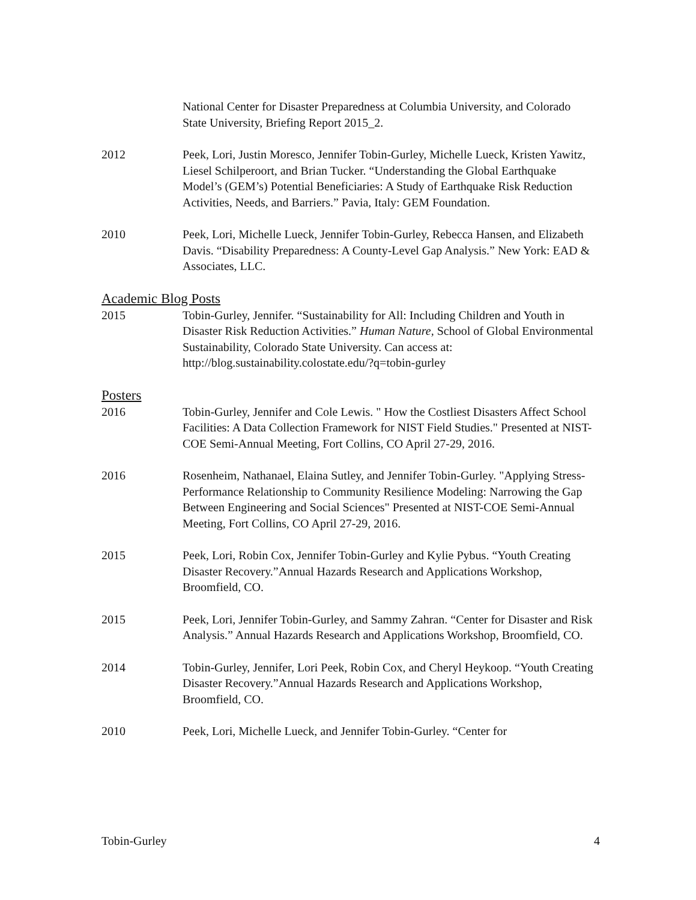National Center for Disaster Preparedness at Columbia University, and Colorado State University, Briefing Report 2015_2.
2012 Peek, Lori, Justin Moresco, Jennifer Tobin-Gurley, Michelle Lueck, Kristen Yawitz, Liesel Schilperoort, and Brian Tucker. “Understanding the Global Earthquake Model’s (GEM’s) Potential Beneficiaries: A Study of Earthquake Risk Reduction Activities, Needs, and Barriers.” Pavia, Italy: GEM Foundation.
2010 Peek, Lori, Michelle Lueck, Jennifer Tobin-Gurley, Rebecca Hansen, and Elizabeth Davis. “Disability Preparedness: A County-Level Gap Analysis.” New York: EAD & Associates, LLC.
Academic Blog Posts
2015 Tobin-Gurley, Jennifer. “Sustainability for All: Including Children and Youth in Disaster Risk Reduction Activities.” Human Nature, School of Global Environmental Sustainability, Colorado State University. Can access at: http://blog.sustainability.colostate.edu/?q=tobin-gurley
Posters
2016 Tobin-Gurley, Jennifer and Cole Lewis. " How the Costliest Disasters Affect School Facilities: A Data Collection Framework for NIST Field Studies." Presented at NIST-COE Semi-Annual Meeting, Fort Collins, CO April 27-29, 2016.
2016 Rosenheim, Nathanael, Elaina Sutley, and Jennifer Tobin-Gurley. "Applying Stress-Performance Relationship to Community Resilience Modeling: Narrowing the Gap Between Engineering and Social Sciences" Presented at NIST-COE Semi-Annual Meeting, Fort Collins, CO April 27-29, 2016.
2015 Peek, Lori, Robin Cox, Jennifer Tobin-Gurley and Kylie Pybus. “Youth Creating Disaster Recovery.”Annual Hazards Research and Applications Workshop, Broomfield, CO.
2015 Peek, Lori, Jennifer Tobin-Gurley, and Sammy Zahran. “Center for Disaster and Risk Analysis.” Annual Hazards Research and Applications Workshop, Broomfield, CO.
2014 Tobin-Gurley, Jennifer, Lori Peek, Robin Cox, and Cheryl Heykoop. “Youth Creating Disaster Recovery.”Annual Hazards Research and Applications Workshop, Broomfield, CO.
2010 Peek, Lori, Michelle Lueck, and Jennifer Tobin-Gurley. “Center for
Tobin-Gurley 4